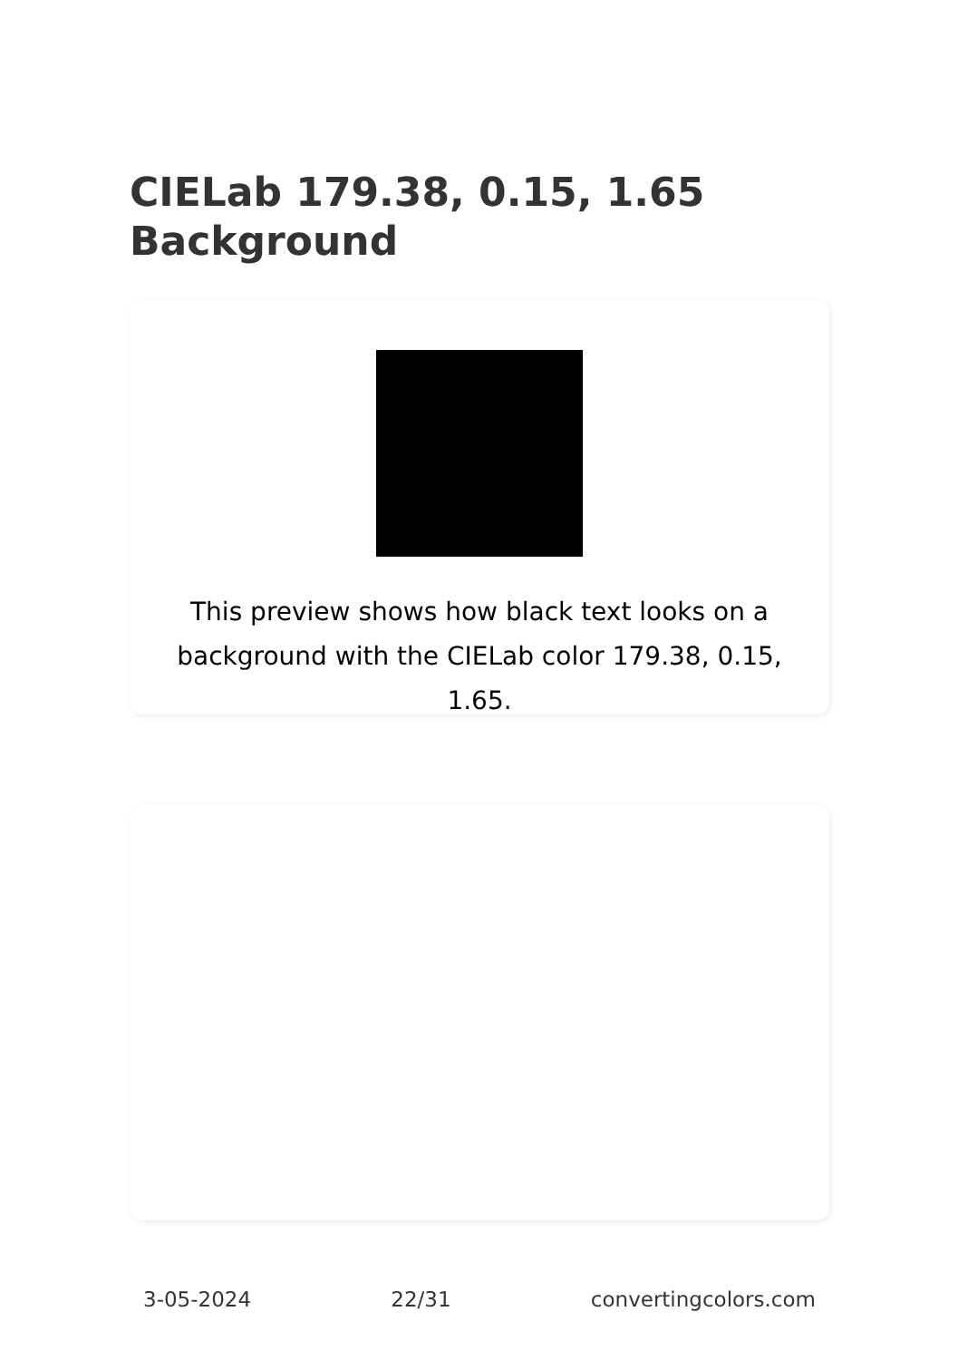CIELab 179.38, 0.15, 1.65 Background
This preview shows how black text looks on a background with the CIELab color 179.38, 0.15, 1.65.
3-05-2024 22/31 convertingcolors.com